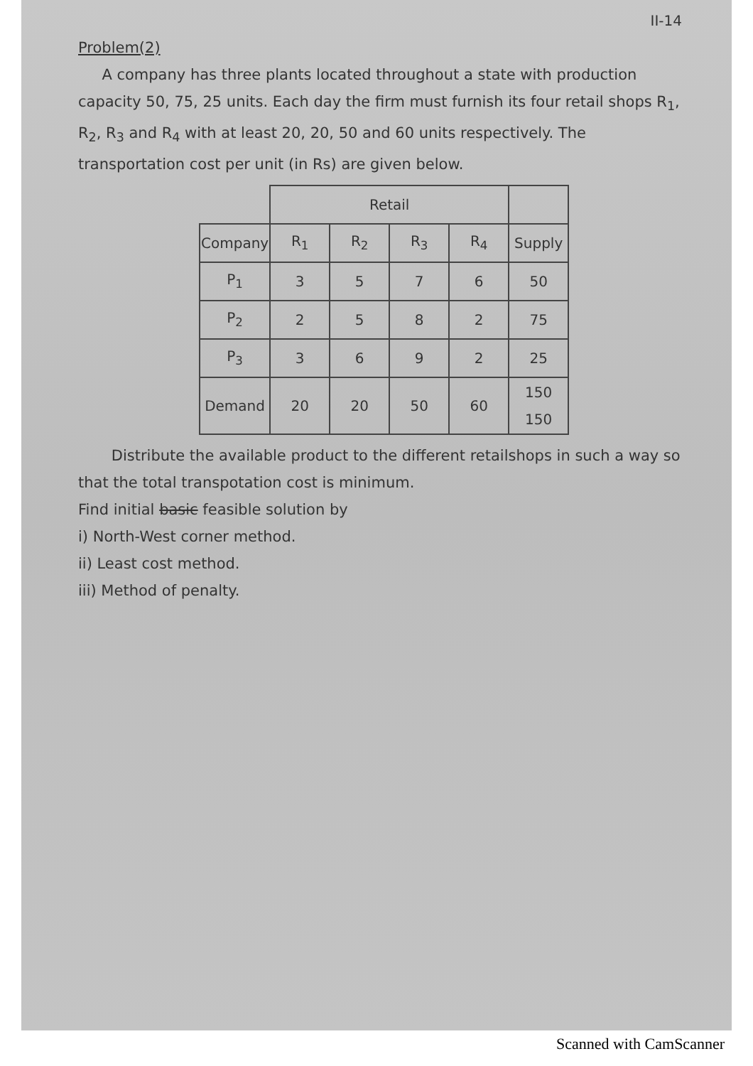II-14
Problem(2)
A company has three plants located throughout a state with production capacity 50, 75, 25 units. Each day the firm must furnish its four retail shops R<sub>1</sub>, R<sub>2</sub>, R<sub>3</sub> and R<sub>4</sub> with at least 20, 20, 50 and 60 units respectively. The transportation cost per unit (in Rs) are given below.
| | Retail | | | | |
| --- | --- | --- | --- | --- | --- |
| Company | R<sub>1</sub> | R<sub>2</sub> | R<sub>3</sub> | R<sub>4</sub> | Supply |
| P<sub>1</sub> | 3 | 5 | 7 | 6 | 50 |
| P<sub>2</sub> | 2 | 5 | 8 | 2 | 75 |
| P<sub>3</sub> | 3 | 6 | 9 | 2 | 25 |
| Demand | 20 | 20 | 50 | 60 | 150 150 |
Distribute the available product to the different retailshops in such a way so that the total transpotation cost is minimum.
Find initial basic feasible solution by
i) North-West corner method.
ii) Least cost method.
iii) Method of penalty.
Scanned with CamScanner